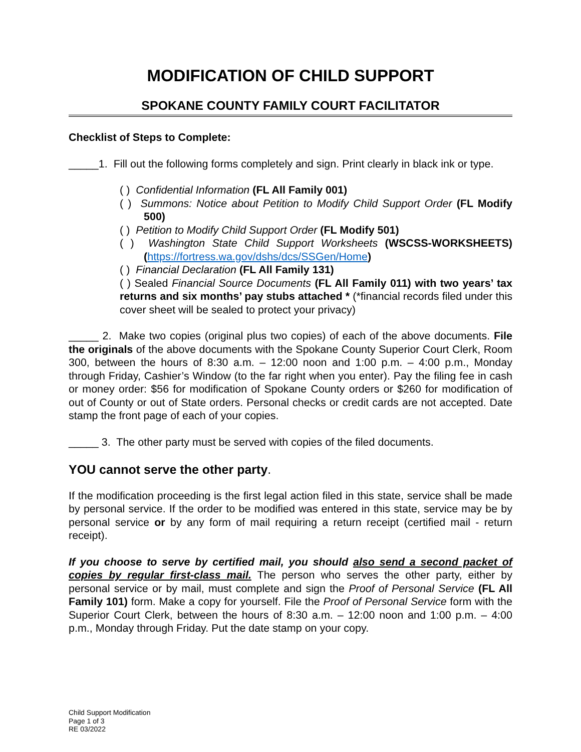MODIFICATION OF CHILD SUPPORT
SPOKANE COUNTY FAMILY COURT FACILITATOR
Checklist of Steps to Complete:
_____1. Fill out the following forms completely and sign. Print clearly in black ink or type.
( ) Confidential Information (FL All Family 001)
( ) Summons: Notice about Petition to Modify Child Support Order (FL Modify 500)
( ) Petition to Modify Child Support Order (FL Modify 501)
( ) Washington State Child Support Worksheets (WSCSS-WORKSHEETS) (https://fortress.wa.gov/dshs/dcs/SSGen/Home)
( ) Financial Declaration (FL All Family 131)
( ) Sealed Financial Source Documents (FL All Family 011) with two years’ tax returns and six months’ pay stubs attached * (*financial records filed under this cover sheet will be sealed to protect your privacy)
_____ 2. Make two copies (original plus two copies) of each of the above documents. File the originals of the above documents with the Spokane County Superior Court Clerk, Room 300, between the hours of 8:30 a.m. – 12:00 noon and 1:00 p.m. – 4:00 p.m., Monday through Friday, Cashier’s Window (to the far right when you enter). Pay the filing fee in cash or money order: $56 for modification of Spokane County orders or $260 for modification of out of County or out of State orders. Personal checks or credit cards are not accepted. Date stamp the front page of each of your copies.
_____ 3. The other party must be served with copies of the filed documents.
YOU cannot serve the other party.
If the modification proceeding is the first legal action filed in this state, service shall be made by personal service. If the order to be modified was entered in this state, service may be by personal service or by any form of mail requiring a return receipt (certified mail - return receipt).
If you choose to serve by certified mail, you should also send a second packet of copies by regular first-class mail. The person who serves the other party, either by personal service or by mail, must complete and sign the Proof of Personal Service (FL All Family 101) form. Make a copy for yourself. File the Proof of Personal Service form with the Superior Court Clerk, between the hours of 8:30 a.m. – 12:00 noon and 1:00 p.m. – 4:00 p.m., Monday through Friday. Put the date stamp on your copy.
Child Support Modification
Page 1 of 3
RE 03/2022